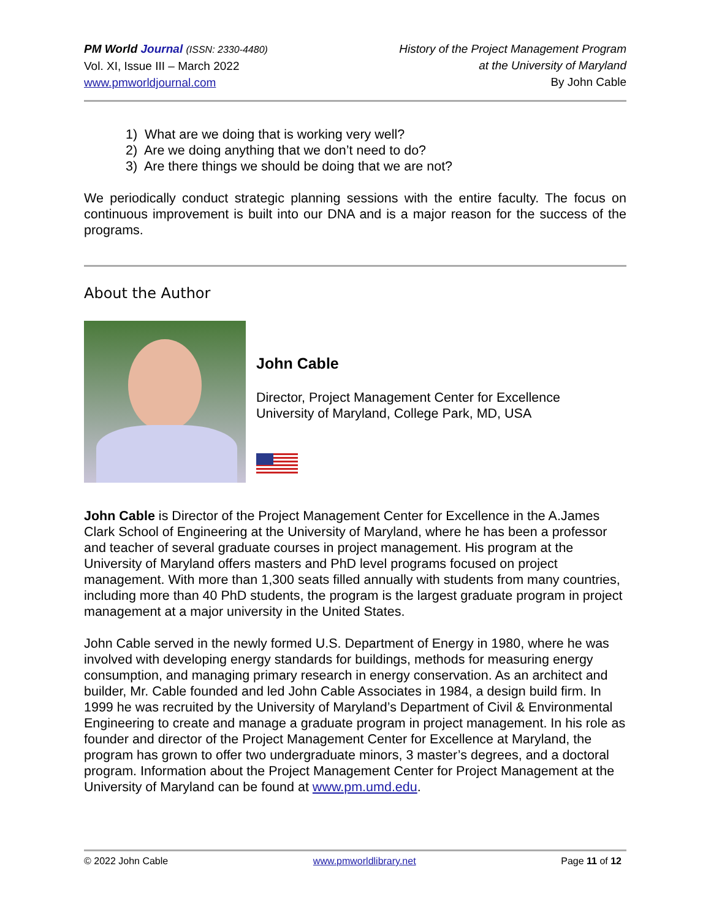PM World Journal (ISSN: 2330-4480)
Vol. XI, Issue III – March 2022
www.pmworldjournal.com
History of the Project Management Program
at the University of Maryland
By John Cable
1) What are we doing that is working very well?
2) Are we doing anything that we don’t need to do?
3) Are there things we should be doing that we are not?
We periodically conduct strategic planning sessions with the entire faculty. The focus on continuous improvement is built into our DNA and is a major reason for the success of the programs.
About the Author
John Cable
Director, Project Management Center for Excellence
University of Maryland, College Park, MD, USA
John Cable is Director of the Project Management Center for Excellence in the A.James Clark School of Engineering at the University of Maryland, where he has been a professor and teacher of several graduate courses in project management. His program at the University of Maryland offers masters and PhD level programs focused on project management. With more than 1,300 seats filled annually with students from many countries, including more than 40 PhD students, the program is the largest graduate program in project management at a major university in the United States.
John Cable served in the newly formed U.S. Department of Energy in 1980, where he was involved with developing energy standards for buildings, methods for measuring energy consumption, and managing primary research in energy conservation. As an architect and builder, Mr. Cable founded and led John Cable Associates in 1984, a design build firm. In 1999 he was recruited by the University of Maryland’s Department of Civil & Environmental Engineering to create and manage a graduate program in project management. In his role as founder and director of the Project Management Center for Excellence at Maryland, the program has grown to offer two undergraduate minors, 3 master’s degrees, and a doctoral program. Information about the Project Management Center for Project Management at the University of Maryland can be found at www.pm.umd.edu.
© 2022 John Cable www.pmworldlibrary.net Page 11 of 12